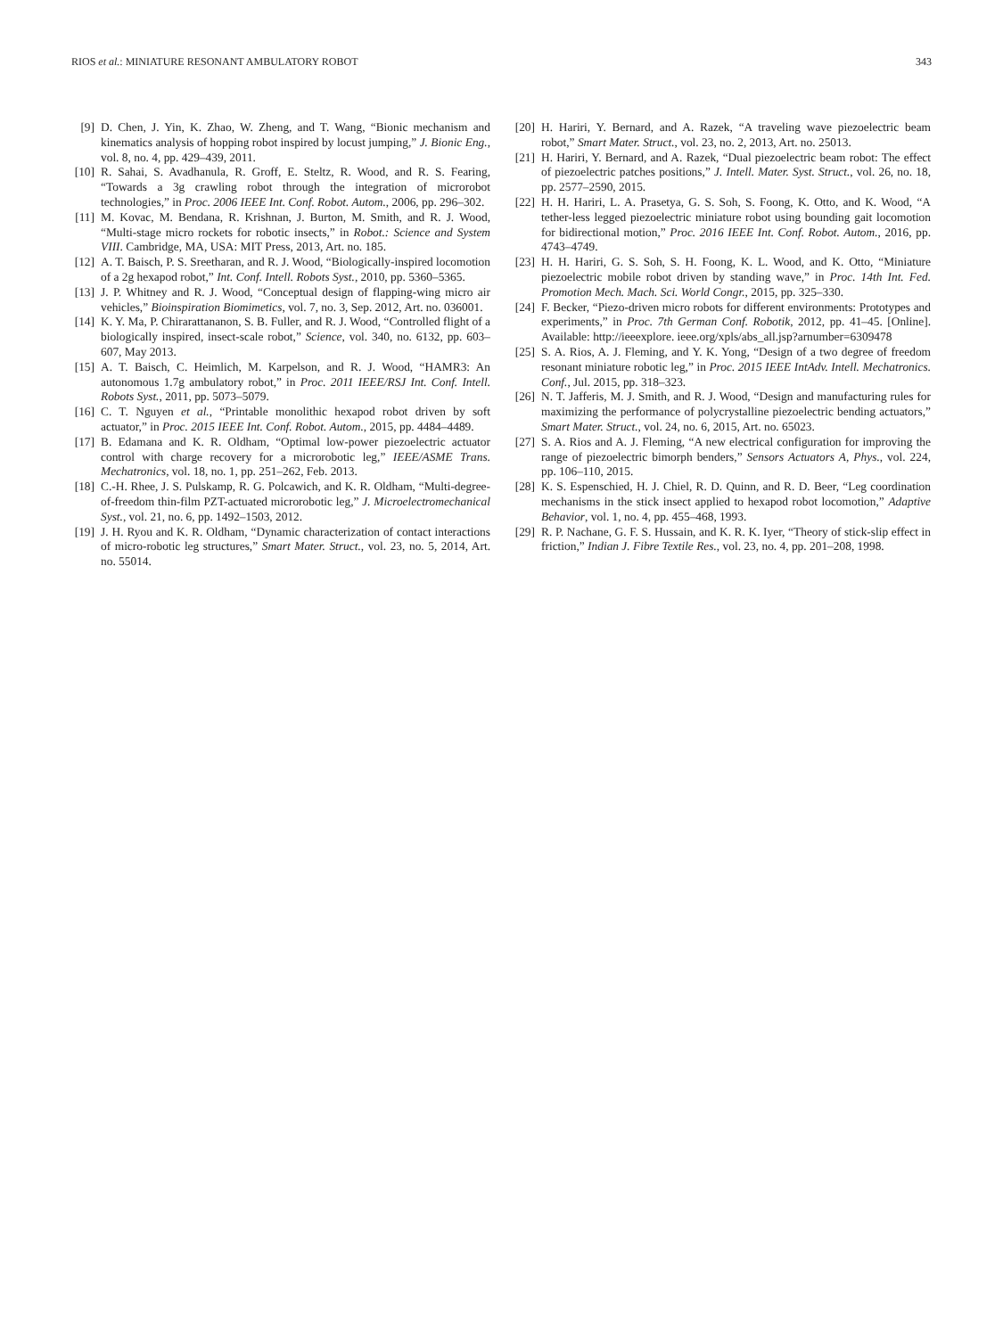RIOS et al.: MINIATURE RESONANT AMBULATORY ROBOT 343
[9] D. Chen, J. Yin, K. Zhao, W. Zheng, and T. Wang, “Bionic mechanism and kinematics analysis of hopping robot inspired by locust jumping,” J. Bionic Eng., vol. 8, no. 4, pp. 429–439, 2011.
[10] R. Sahai, S. Avadhanula, R. Groff, E. Steltz, R. Wood, and R. S. Fearing, “Towards a 3g crawling robot through the integration of microrobot technologies,” in Proc. 2006 IEEE Int. Conf. Robot. Autom., 2006, pp. 296–302.
[11] M. Kovac, M. Bendana, R. Krishnan, J. Burton, M. Smith, and R. J. Wood, “Multi-stage micro rockets for robotic insects,” in Robot.: Science and System VIII. Cambridge, MA, USA: MIT Press, 2013, Art. no. 185.
[12] A. T. Baisch, P. S. Sreetharan, and R. J. Wood, “Biologically-inspired locomotion of a 2g hexapod robot,” Int. Conf. Intell. Robots Syst., 2010, pp. 5360–5365.
[13] J. P. Whitney and R. J. Wood, “Conceptual design of flapping-wing micro air vehicles,” Bioinspiration Biomimetics, vol. 7, no. 3, Sep. 2012, Art. no. 036001.
[14] K. Y. Ma, P. Chirarattananon, S. B. Fuller, and R. J. Wood, “Controlled flight of a biologically inspired, insect-scale robot,” Science, vol. 340, no. 6132, pp. 603–607, May 2013.
[15] A. T. Baisch, C. Heimlich, M. Karpelson, and R. J. Wood, “HAMR3: An autonomous 1.7g ambulatory robot,” in Proc. 2011 IEEE/RSJ Int. Conf. Intell. Robots Syst., 2011, pp. 5073–5079.
[16] C. T. Nguyen et al., “Printable monolithic hexapod robot driven by soft actuator,” in Proc. 2015 IEEE Int. Conf. Robot. Autom., 2015, pp. 4484–4489.
[17] B. Edamana and K. R. Oldham, “Optimal low-power piezoelectric actuator control with charge recovery for a microrobotic leg,” IEEE/ASME Trans. Mechatronics, vol. 18, no. 1, pp. 251–262, Feb. 2013.
[18] C.-H. Rhee, J. S. Pulskamp, R. G. Polcawich, and K. R. Oldham, “Multi-degree-of-freedom thin-film PZT-actuated microrobotic leg,” J. Microelectromechanical Syst., vol. 21, no. 6, pp. 1492–1503, 2012.
[19] J. H. Ryou and K. R. Oldham, “Dynamic characterization of contact interactions of micro-robotic leg structures,” Smart Mater. Struct., vol. 23, no. 5, 2014, Art. no. 55014.
[20] H. Hariri, Y. Bernard, and A. Razek, “A traveling wave piezoelectric beam robot,” Smart Mater. Struct., vol. 23, no. 2, 2013, Art. no. 25013.
[21] H. Hariri, Y. Bernard, and A. Razek, “Dual piezoelectric beam robot: The effect of piezoelectric patches positions,” J. Intell. Mater. Syst. Struct., vol. 26, no. 18, pp. 2577–2590, 2015.
[22] H. H. Hariri, L. A. Prasetya, G. S. Soh, S. Foong, K. Otto, and K. Wood, “A tether-less legged piezoelectric miniature robot using bounding gait locomotion for bidirectional motion,” Proc. 2016 IEEE Int. Conf. Robot. Autom., 2016, pp. 4743–4749.
[23] H. H. Hariri, G. S. Soh, S. H. Foong, K. L. Wood, and K. Otto, “Miniature piezoelectric mobile robot driven by standing wave,” in Proc. 14th Int. Fed. Promotion Mech. Mach. Sci. World Congr., 2015, pp. 325–330.
[24] F. Becker, “Piezo-driven micro robots for different environments: Prototypes and experiments,” in Proc. 7th German Conf. Robotik, 2012, pp. 41–45. [Online]. Available: http://ieeexplore. ieee.org/xpls/abs_all.jsp?arnumber=6309478
[25] S. A. Rios, A. J. Fleming, and Y. K. Yong, “Design of a two degree of freedom resonant miniature robotic leg,” in Proc. 2015 IEEE IntAdv. Intell. Mechatronics. Conf., Jul. 2015, pp. 318–323.
[26] N. T. Jafferis, M. J. Smith, and R. J. Wood, “Design and manufacturing rules for maximizing the performance of polycrystalline piezoelectric bending actuators,” Smart Mater. Struct., vol. 24, no. 6, 2015, Art. no. 65023.
[27] S. A. Rios and A. J. Fleming, “A new electrical configuration for improving the range of piezoelectric bimorph benders,” Sensors Actuators A, Phys., vol. 224, pp. 106–110, 2015.
[28] K. S. Espenschied, H. J. Chiel, R. D. Quinn, and R. D. Beer, “Leg coordination mechanisms in the stick insect applied to hexapod robot locomotion,” Adaptive Behavior, vol. 1, no. 4, pp. 455–468, 1993.
[29] R. P. Nachane, G. F. S. Hussain, and K. R. K. Iyer, “Theory of stick-slip effect in friction,” Indian J. Fibre Textile Res., vol. 23, no. 4, pp. 201–208, 1998.